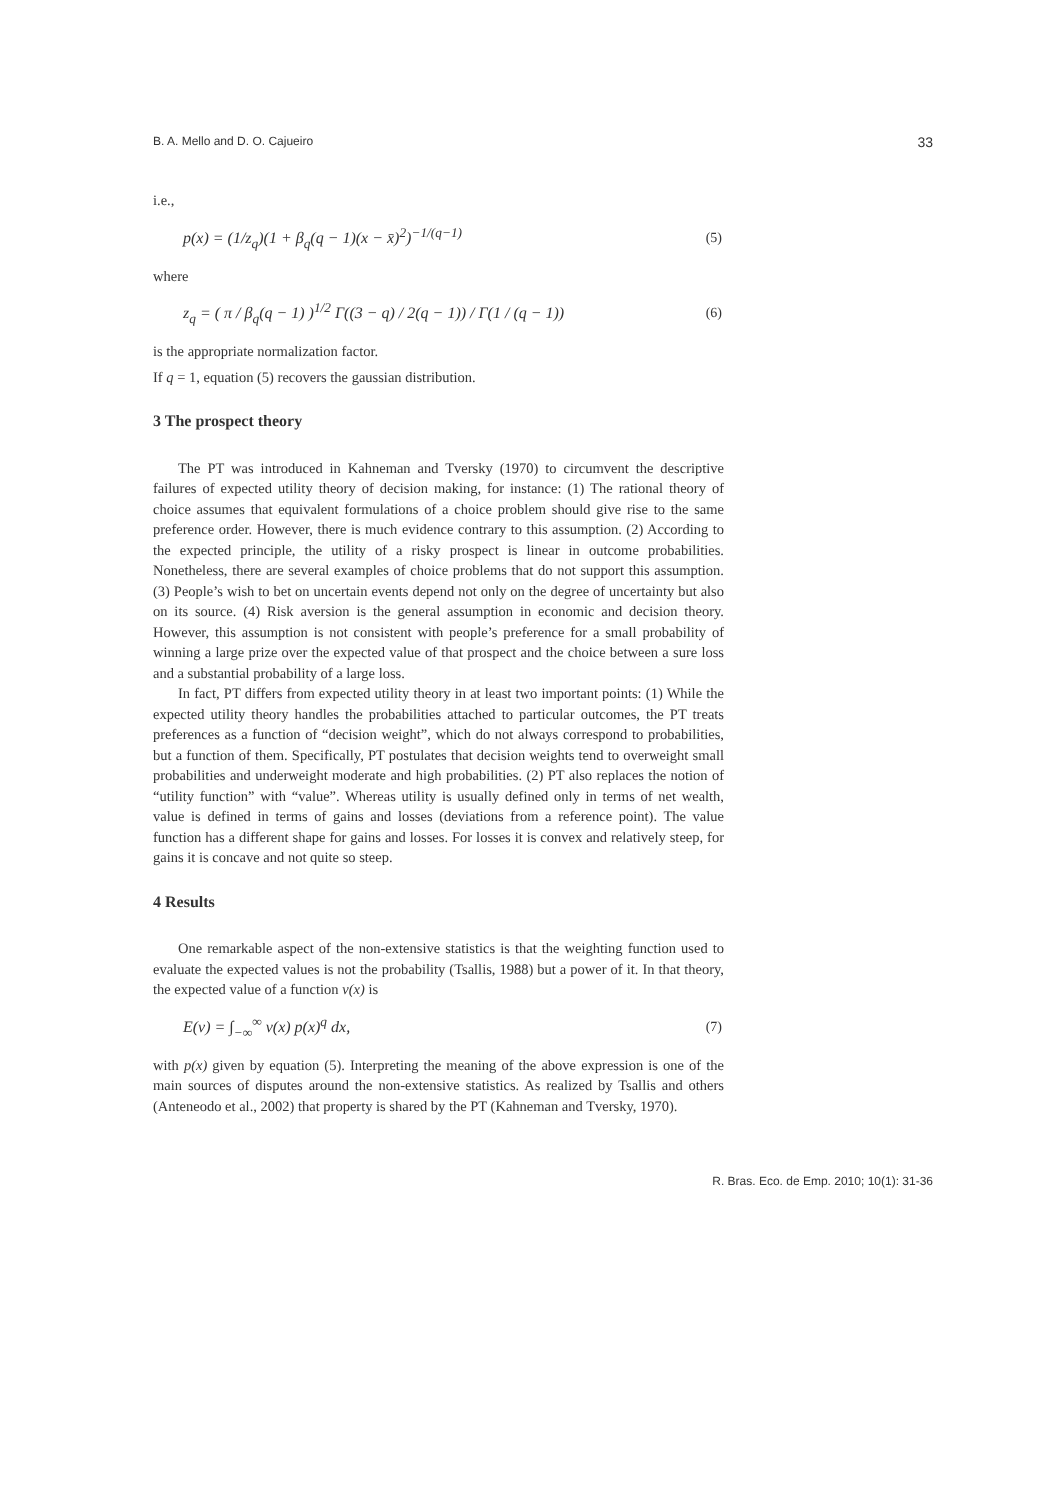B. A. Mello and D. O. Cajueiro 33
i.e.,
p(x) = (1/z<sub>q</sub>)(1 + β<sub>q</sub>(q − 1)(x − x̄)<sup>2</sup>)<sup>−1/(q−1)</sup> (5)
where
z<sub>q</sub> = ( π / β<sub>q</sub>(q − 1) )<sup>1/2</sup> Γ((3 − q) / 2(q − 1)) / Γ(1 / (q − 1)) (6)
is the appropriate normalization factor.
If q = 1, equation (5) recovers the gaussian distribution.
3 The prospect theory
The PT was introduced in Kahneman and Tversky (1970) to circumvent the descriptive failures of expected utility theory of decision making, for instance: (1) The rational theory of choice assumes that equivalent formulations of a choice problem should give rise to the same preference order. However, there is much evidence contrary to this assumption. (2) According to the expected principle, the utility of a risky prospect is linear in outcome probabilities. Nonetheless, there are several examples of choice problems that do not support this assumption. (3) People’s wish to bet on uncertain events depend not only on the degree of uncertainty but also on its source. (4) Risk aversion is the general assumption in economic and decision theory. However, this assumption is not consistent with people’s preference for a small probability of winning a large prize over the expected value of that prospect and the choice between a sure loss and a substantial probability of a large loss.
In fact, PT differs from expected utility theory in at least two important points: (1) While the expected utility theory handles the probabilities attached to particular outcomes, the PT treats preferences as a function of “decision weight”, which do not always correspond to probabilities, but a function of them. Specifically, PT postulates that decision weights tend to overweight small probabilities and underweight moderate and high probabilities. (2) PT also replaces the notion of “utility function” with “value”. Whereas utility is usually defined only in terms of net wealth, value is defined in terms of gains and losses (deviations from a reference point). The value function has a different shape for gains and losses. For losses it is convex and relatively steep, for gains it is concave and not quite so steep.
4 Results
One remarkable aspect of the non-extensive statistics is that the weighting function used to evaluate the expected values is not the probability (Tsallis, 1988) but a power of it. In that theory, the expected value of a function v(x) is
E(v) = ∫<sub>−∞</sub><sup>∞</sup> v(x) p(x)<sup>q</sup> dx, (7)
with p(x) given by equation (5). Interpreting the meaning of the above expression is one of the main sources of disputes around the non-extensive statistics. As realized by Tsallis and others (Anteneodo et al., 2002) that property is shared by the PT (Kahneman and Tversky, 1970).
R. Bras. Eco. de Emp. 2010; 10(1): 31-36